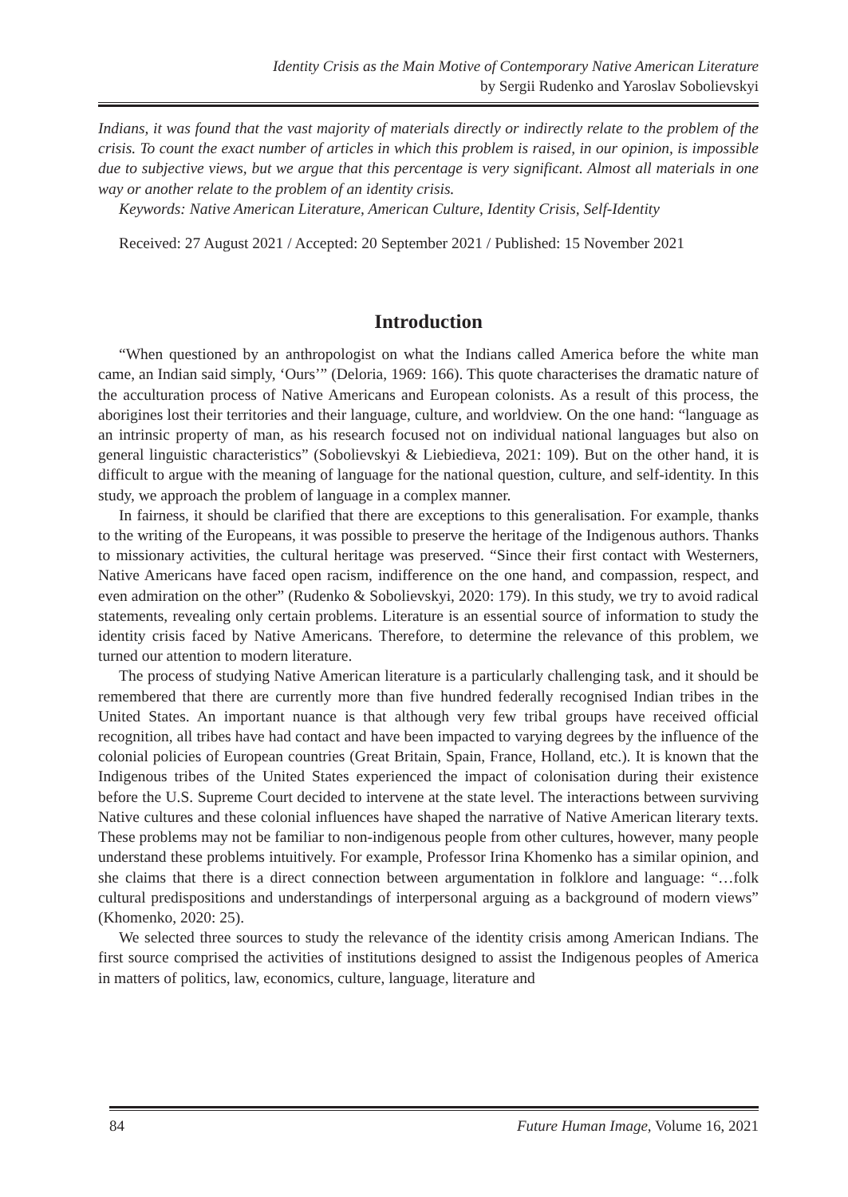Identity Crisis as the Main Motive of Contemporary Native American Literature
by Sergii Rudenko and Yaroslav Sobolievskyi
Indians, it was found that the vast majority of materials directly or indirectly relate to the problem of the crisis. To count the exact number of articles in which this problem is raised, in our opinion, is impossible due to subjective views, but we argue that this percentage is very significant. Almost all materials in one way or another relate to the problem of an identity crisis.
Keywords: Native American Literature, American Culture, Identity Crisis, Self-Identity
Received: 27 August 2021 / Accepted: 20 September 2021 / Published: 15 November 2021
Introduction
“When questioned by an anthropologist on what the Indians called America before the white man came, an Indian said simply, ‘Ours’” (Deloria, 1969: 166). This quote characterises the dramatic nature of the acculturation process of Native Americans and European colonists. As a result of this process, the aborigines lost their territories and their language, culture, and worldview. On the one hand: “language as an intrinsic property of man, as his research focused not on individual national languages but also on general linguistic characteristics” (Sobolievskyi & Liebiedieva, 2021: 109). But on the other hand, it is difficult to argue with the meaning of language for the national question, culture, and self-identity. In this study, we approach the problem of language in a complex manner.
In fairness, it should be clarified that there are exceptions to this generalisation. For example, thanks to the writing of the Europeans, it was possible to preserve the heritage of the Indigenous authors. Thanks to missionary activities, the cultural heritage was preserved. “Since their first contact with Westerners, Native Americans have faced open racism, indifference on the one hand, and compassion, respect, and even admiration on the other” (Rudenko & Sobolievskyi, 2020: 179). In this study, we try to avoid radical statements, revealing only certain problems. Literature is an essential source of information to study the identity crisis faced by Native Americans. Therefore, to determine the relevance of this problem, we turned our attention to modern literature.
The process of studying Native American literature is a particularly challenging task, and it should be remembered that there are currently more than five hundred federally recognised Indian tribes in the United States. An important nuance is that although very few tribal groups have received official recognition, all tribes have had contact and have been impacted to varying degrees by the influence of the colonial policies of European countries (Great Britain, Spain, France, Holland, etc.). It is known that the Indigenous tribes of the United States experienced the impact of colonisation during their existence before the U.S. Supreme Court decided to intervene at the state level. The interactions between surviving Native cultures and these colonial influences have shaped the narrative of Native American literary texts. These problems may not be familiar to non-indigenous people from other cultures, however, many people understand these problems intuitively. For example, Professor Irina Khomenko has a similar opinion, and she claims that there is a direct connection between argumentation in folklore and language: “…folk cultural predispositions and understandings of interpersonal arguing as a background of modern views” (Khomenko, 2020: 25).
We selected three sources to study the relevance of the identity crisis among American Indians. The first source comprised the activities of institutions designed to assist the Indigenous peoples of America in matters of politics, law, economics, culture, language, literature and
84 Future Human Image, Volume 16, 2021